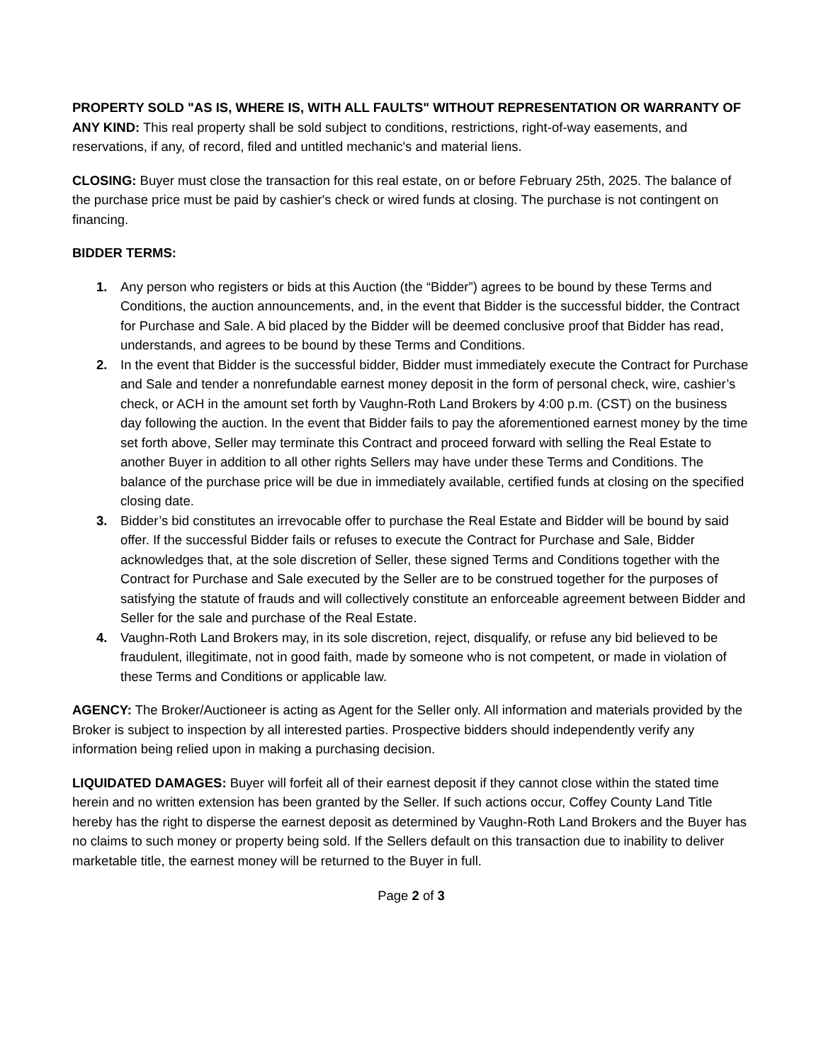PROPERTY SOLD "AS IS, WHERE IS, WITH ALL FAULTS" WITHOUT REPRESENTATION OR WARRANTY OF ANY KIND: This real property shall be sold subject to conditions, restrictions, right-of-way easements, and reservations, if any, of record, filed and untitled mechanic's and material liens.
CLOSING: Buyer must close the transaction for this real estate, on or before February 25th, 2025. The balance of the purchase price must be paid by cashier's check or wired funds at closing. The purchase is not contingent on financing.
BIDDER TERMS:
1. Any person who registers or bids at this Auction (the “Bidder”) agrees to be bound by these Terms and Conditions, the auction announcements, and, in the event that Bidder is the successful bidder, the Contract for Purchase and Sale. A bid placed by the Bidder will be deemed conclusive proof that Bidder has read, understands, and agrees to be bound by these Terms and Conditions.
2. In the event that Bidder is the successful bidder, Bidder must immediately execute the Contract for Purchase and Sale and tender a nonrefundable earnest money deposit in the form of personal check, wire, cashier’s check, or ACH in the amount set forth by Vaughn-Roth Land Brokers by 4:00 p.m. (CST) on the business day following the auction. In the event that Bidder fails to pay the aforementioned earnest money by the time set forth above, Seller may terminate this Contract and proceed forward with selling the Real Estate to another Buyer in addition to all other rights Sellers may have under these Terms and Conditions. The balance of the purchase price will be due in immediately available, certified funds at closing on the specified closing date.
3. Bidder’s bid constitutes an irrevocable offer to purchase the Real Estate and Bidder will be bound by said offer. If the successful Bidder fails or refuses to execute the Contract for Purchase and Sale, Bidder acknowledges that, at the sole discretion of Seller, these signed Terms and Conditions together with the Contract for Purchase and Sale executed by the Seller are to be construed together for the purposes of satisfying the statute of frauds and will collectively constitute an enforceable agreement between Bidder and Seller for the sale and purchase of the Real Estate.
4. Vaughn-Roth Land Brokers may, in its sole discretion, reject, disqualify, or refuse any bid believed to be fraudulent, illegitimate, not in good faith, made by someone who is not competent, or made in violation of these Terms and Conditions or applicable law.
AGENCY: The Broker/Auctioneer is acting as Agent for the Seller only. All information and materials provided by the Broker is subject to inspection by all interested parties. Prospective bidders should independently verify any information being relied upon in making a purchasing decision.
LIQUIDATED DAMAGES: Buyer will forfeit all of their earnest deposit if they cannot close within the stated time herein and no written extension has been granted by the Seller. If such actions occur, Coffey County Land Title hereby has the right to disperse the earnest deposit as determined by Vaughn-Roth Land Brokers and the Buyer has no claims to such money or property being sold. If the Sellers default on this transaction due to inability to deliver marketable title, the earnest money will be returned to the Buyer in full.
Page 2 of 3